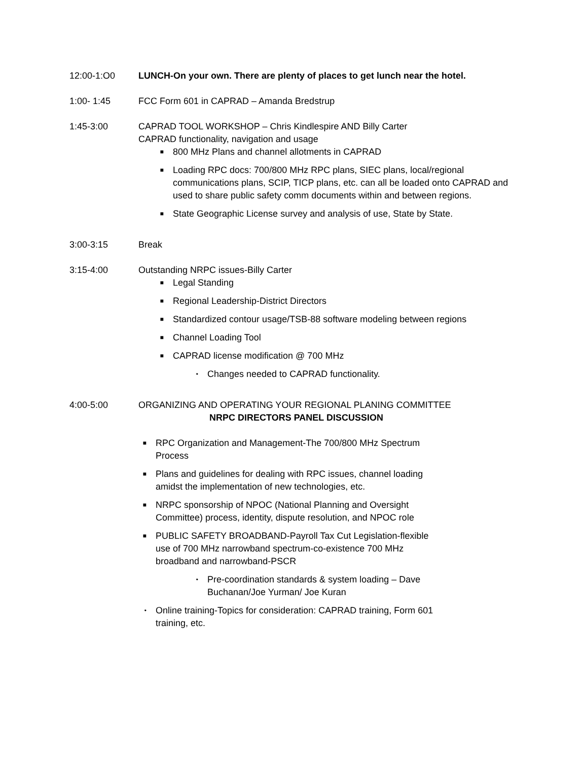12:00-1:O0 LUNCH-On your own. There are plenty of places to get lunch near the hotel.
1:00- 1:45 FCC Form 601 in CAPRAD – Amanda Bredstrup
1:45-3:00 CAPRAD TOOL WORKSHOP – Chris Kindlespire AND Billy Carter
CAPRAD functionality, navigation and usage
■ 800 MHz Plans and channel allotments in CAPRAD
■ Loading RPC docs: 700/800 MHz RPC plans, SIEC plans, local/regional communications plans, SCIP, TICP plans, etc. can all be loaded onto CAPRAD and used to share public safety comm documents within and between regions.
■ State Geographic License survey and analysis of use, State by State.
3:00-3:15 Break
3:15-4:00 Outstanding NRPC issues-Billy Carter
■ Legal Standing
■ Regional Leadership-District Directors
■ Standardized contour usage/TSB-88 software modeling between regions
■ Channel Loading Tool
■ CAPRAD license modification @ 700 MHz
• Changes needed to CAPRAD functionality.
4:00-5:00 ORGANIZING AND OPERATING YOUR REGIONAL PLANING COMMITTEE
NRPC DIRECTORS PANEL DISCUSSION
■ RPC Organization and Management-The 700/800 MHz Spectrum Process
■ Plans and guidelines for dealing with RPC issues, channel loading amidst the implementation of new technologies, etc.
■ NRPC sponsorship of NPOC (National Planning and Oversight Committee) process, identity, dispute resolution, and NPOC role
■ PUBLIC SAFETY BROADBAND-Payroll Tax Cut Legislation-flexible use of 700 MHz narrowband spectrum-co-existence 700 MHz broadband and narrowband-PSCR
• Pre-coordination standards & system loading – Dave Buchanan/Joe Yurman/ Joe Kuran
• Online training-Topics for consideration: CAPRAD training, Form 601 training, etc.